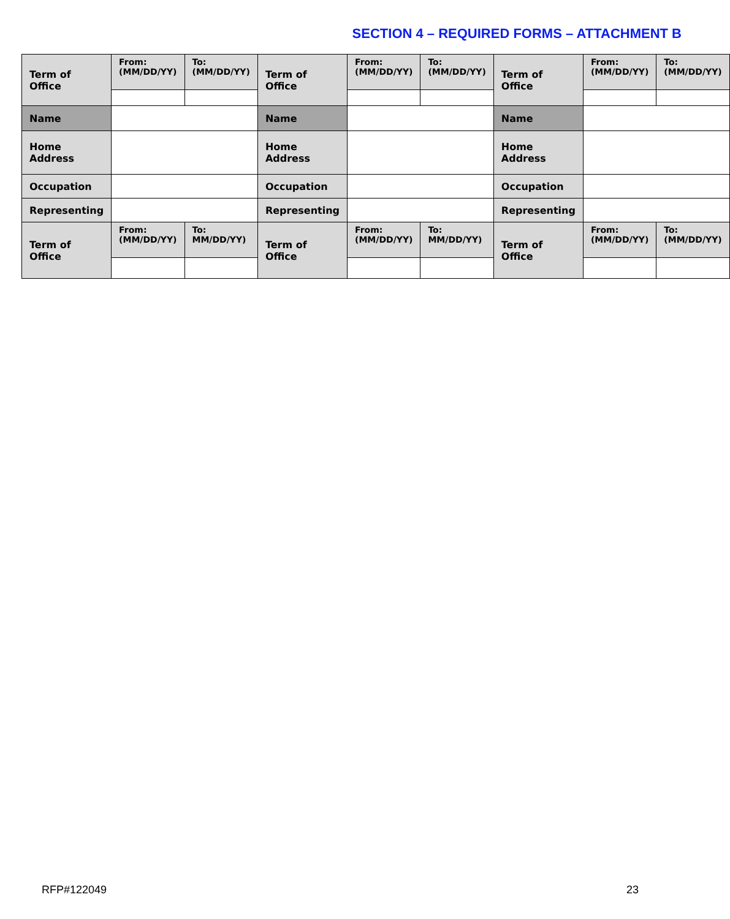SECTION 4 – REQUIRED FORMS – ATTACHMENT B
| Term of Office | From: (MM/DD/YY) | To: (MM/DD/YY) | Term of Office | From: (MM/DD/YY) | To: (MM/DD/YY) | Term of Office | From: (MM/DD/YY) | To: (MM/DD/YY) |
| Name | | | Name | | | Name | | |
| Home Address | | | Home Address | | | Home Address | | |
| Occupation | | | Occupation | | | Occupation | | |
| Representing | | | Representing | | | Representing | | |
| Term of Office | From: (MM/DD/YY) | To: MM/DD/YY) | Term of Office | From: (MM/DD/YY) | To: MM/DD/YY) | Term of Office | From: (MM/DD/YY) | To: (MM/DD/YY) |
RFP#122049 23